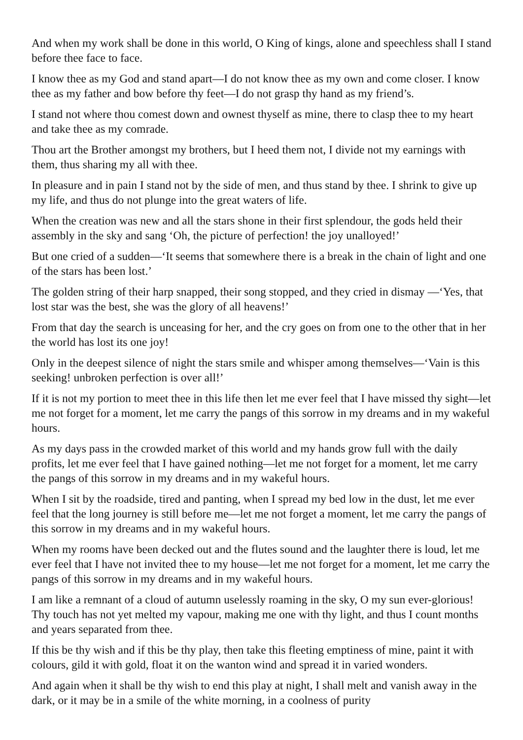And when my work shall be done in this world, O King of kings, alone and speechless shall I stand before thee face to face.
I know thee as my God and stand apart—I do not know thee as my own and come closer. I know thee as my father and bow before thy feet—I do not grasp thy hand as my friend’s.
I stand not where thou comest down and ownest thyself as mine, there to clasp thee to my heart and take thee as my comrade.
Thou art the Brother amongst my brothers, but I heed them not, I divide not my earnings with them, thus sharing my all with thee.
In pleasure and in pain I stand not by the side of men, and thus stand by thee. I shrink to give up my life, and thus do not plunge into the great waters of life.
When the creation was new and all the stars shone in their first splendour, the gods held their assembly in the sky and sang ‘Oh, the picture of perfection! the joy unalloyed!’
But one cried of a sudden—‘It seems that somewhere there is a break in the chain of light and one of the stars has been lost.’
The golden string of their harp snapped, their song stopped, and they cried in dismay —‘Yes, that lost star was the best, she was the glory of all heavens!’
From that day the search is unceasing for her, and the cry goes on from one to the other that in her the world has lost its one joy!
Only in the deepest silence of night the stars smile and whisper among themselves—‘Vain is this seeking! unbroken perfection is over all!’
If it is not my portion to meet thee in this life then let me ever feel that I have missed thy sight—let me not forget for a moment, let me carry the pangs of this sorrow in my dreams and in my wakeful hours.
As my days pass in the crowded market of this world and my hands grow full with the daily profits, let me ever feel that I have gained nothing—let me not forget for a moment, let me carry the pangs of this sorrow in my dreams and in my wakeful hours.
When I sit by the roadside, tired and panting, when I spread my bed low in the dust, let me ever feel that the long journey is still before me—let me not forget a moment, let me carry the pangs of this sorrow in my dreams and in my wakeful hours.
When my rooms have been decked out and the flutes sound and the laughter there is loud, let me ever feel that I have not invited thee to my house—let me not forget for a moment, let me carry the pangs of this sorrow in my dreams and in my wakeful hours.
I am like a remnant of a cloud of autumn uselessly roaming in the sky, O my sun ever-glorious! Thy touch has not yet melted my vapour, making me one with thy light, and thus I count months and years separated from thee.
If this be thy wish and if this be thy play, then take this fleeting emptiness of mine, paint it with colours, gild it with gold, float it on the wanton wind and spread it in varied wonders.
And again when it shall be thy wish to end this play at night, I shall melt and vanish away in the dark, or it may be in a smile of the white morning, in a coolness of purity